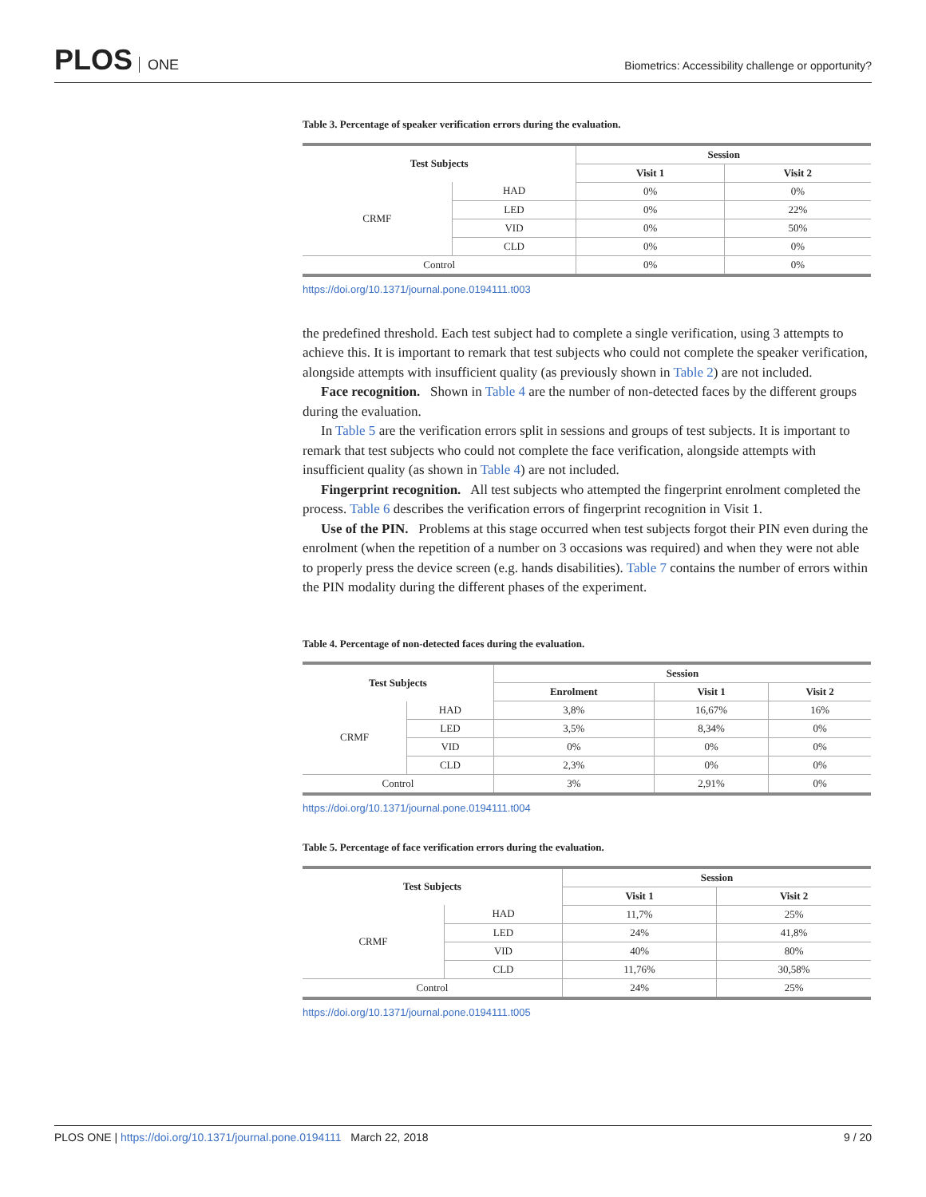PLOS ONE
Biometrics: Accessibility challenge or opportunity?
Table 3. Percentage of speaker verification errors during the evaluation.
| Test Subjects | | Session | |
| --- | --- | --- | --- |
| | | Visit 1 | Visit 2 |
| CRMF | HAD | 0% | 0% |
| | LED | 0% | 22% |
| | VID | 0% | 50% |
| | CLD | 0% | 0% |
| Control | | 0% | 0% |
https://doi.org/10.1371/journal.pone.0194111.t003
the predefined threshold. Each test subject had to complete a single verification, using 3 attempts to achieve this. It is important to remark that test subjects who could not complete the speaker verification, alongside attempts with insufficient quality (as previously shown in Table 2) are not included.
Face recognition. Shown in Table 4 are the number of non-detected faces by the different groups during the evaluation.
In Table 5 are the verification errors split in sessions and groups of test subjects. It is important to remark that test subjects who could not complete the face verification, alongside attempts with insufficient quality (as shown in Table 4) are not included.
Fingerprint recognition. All test subjects who attempted the fingerprint enrolment completed the process. Table 6 describes the verification errors of fingerprint recognition in Visit 1.
Use of the PIN. Problems at this stage occurred when test subjects forgot their PIN even during the enrolment (when the repetition of a number on 3 occasions was required) and when they were not able to properly press the device screen (e.g. hands disabilities). Table 7 contains the number of errors within the PIN modality during the different phases of the experiment.
Table 4. Percentage of non-detected faces during the evaluation.
| Test Subjects | | Session | | |
| --- | --- | --- | --- | --- |
| | | Enrolment | Visit 1 | Visit 2 |
| CRMF | HAD | 3,8% | 16,67% | 16% |
| | LED | 3,5% | 8,34% | 0% |
| | VID | 0% | 0% | 0% |
| | CLD | 2,3% | 0% | 0% |
| Control | | 3% | 2,91% | 0% |
https://doi.org/10.1371/journal.pone.0194111.t004
Table 5. Percentage of face verification errors during the evaluation.
| Test Subjects | | Session | |
| --- | --- | --- | --- |
| | | Visit 1 | Visit 2 |
| CRMF | HAD | 11,7% | 25% |
| | LED | 24% | 41,8% |
| | VID | 40% | 80% |
| | CLD | 11,76% | 30,58% |
| Control | | 24% | 25% |
https://doi.org/10.1371/journal.pone.0194111.t005
PLOS ONE | https://doi.org/10.1371/journal.pone.0194111 March 22, 2018 9 / 20